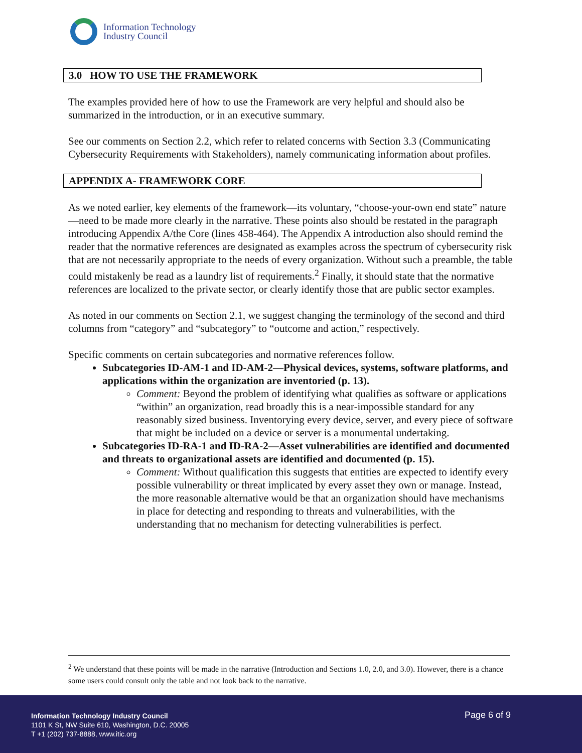Information Technology
Industry Council
3.0 HOW TO USE THE FRAMEWORK
The examples provided here of how to use the Framework are very helpful and should also be summarized in the introduction, or in an executive summary.
See our comments on Section 2.2, which refer to related concerns with Section 3.3 (Communicating Cybersecurity Requirements with Stakeholders), namely communicating information about profiles.
APPENDIX A- FRAMEWORK CORE
As we noted earlier, key elements of the framework—its voluntary, “choose-your-own end state” nature—need to be made more clearly in the narrative. These points also should be restated in the paragraph introducing Appendix A/the Core (lines 458-464). The Appendix A introduction also should remind the reader that the normative references are designated as examples across the spectrum of cybersecurity risk that are not necessarily appropriate to the needs of every organization. Without such a preamble, the table could mistakenly be read as a laundry list of requirements.<sup>2</sup> Finally, it should state that the normative references are localized to the private sector, or clearly identify those that are public sector examples.
As noted in our comments on Section 2.1, we suggest changing the terminology of the second and third columns from “category” and “subcategory” to “outcome and action,” respectively.
Specific comments on certain subcategories and normative references follow.
Subcategories ID-AM-1 and ID-AM-2—Physical devices, systems, software platforms, and applications within the organization are inventoried (p. 13).
Comment: Beyond the problem of identifying what qualifies as software or applications “within” an organization, read broadly this is a near-impossible standard for any reasonably sized business. Inventorying every device, server, and every piece of software that might be included on a device or server is a monumental undertaking.
Subcategories ID-RA-1 and ID-RA-2—Asset vulnerabilities are identified and documented and threats to organizational assets are identified and documented (p. 15).
Comment: Without qualification this suggests that entities are expected to identify every possible vulnerability or threat implicated by every asset they own or manage. Instead, the more reasonable alternative would be that an organization should have mechanisms in place for detecting and responding to threats and vulnerabilities, with the understanding that no mechanism for detecting vulnerabilities is perfect.
<sup>2</sup> We understand that these points will be made in the narrative (Introduction and Sections 1.0, 2.0, and 3.0). However, there is a chance some users could consult only the table and not look back to the narrative.
Information Technology Industry Council
1101 K St, NW Suite 610, Washington, D.C. 20005
T +1 (202) 737-8888, www.itic.org
Page 6 of 9